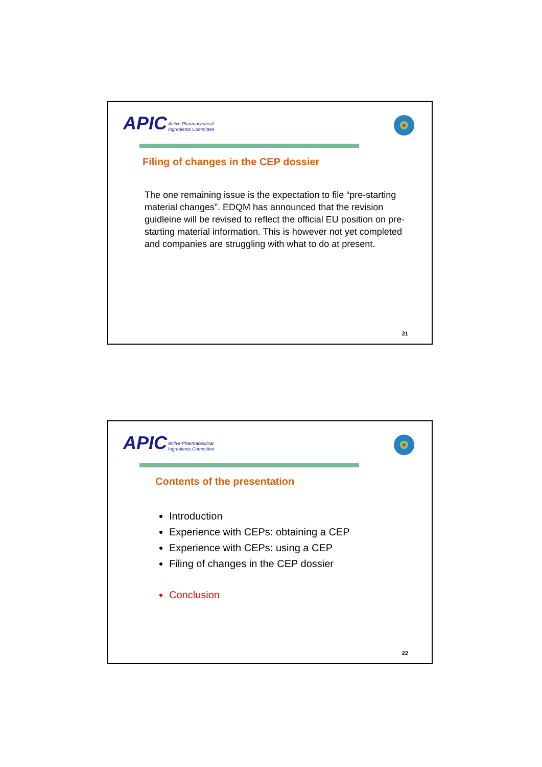APIC Active Pharmaceutical
Ingredients Committee
Filing of changes in the CEP dossier
The one remaining issue is the expectation to file “pre-starting material changes”. EDQM has announced that the revision guidleine will be revised to reflect the official EU position on pre-starting material information. This is however not yet completed and companies are struggling with what to do at present.
21
APIC Active Pharmaceutical
Ingredients Committee
Contents of the presentation
Introduction
Experience with CEPs: obtaining a CEP
Experience with CEPs: using a CEP
Filing of changes in the CEP dossier
Conclusion
22